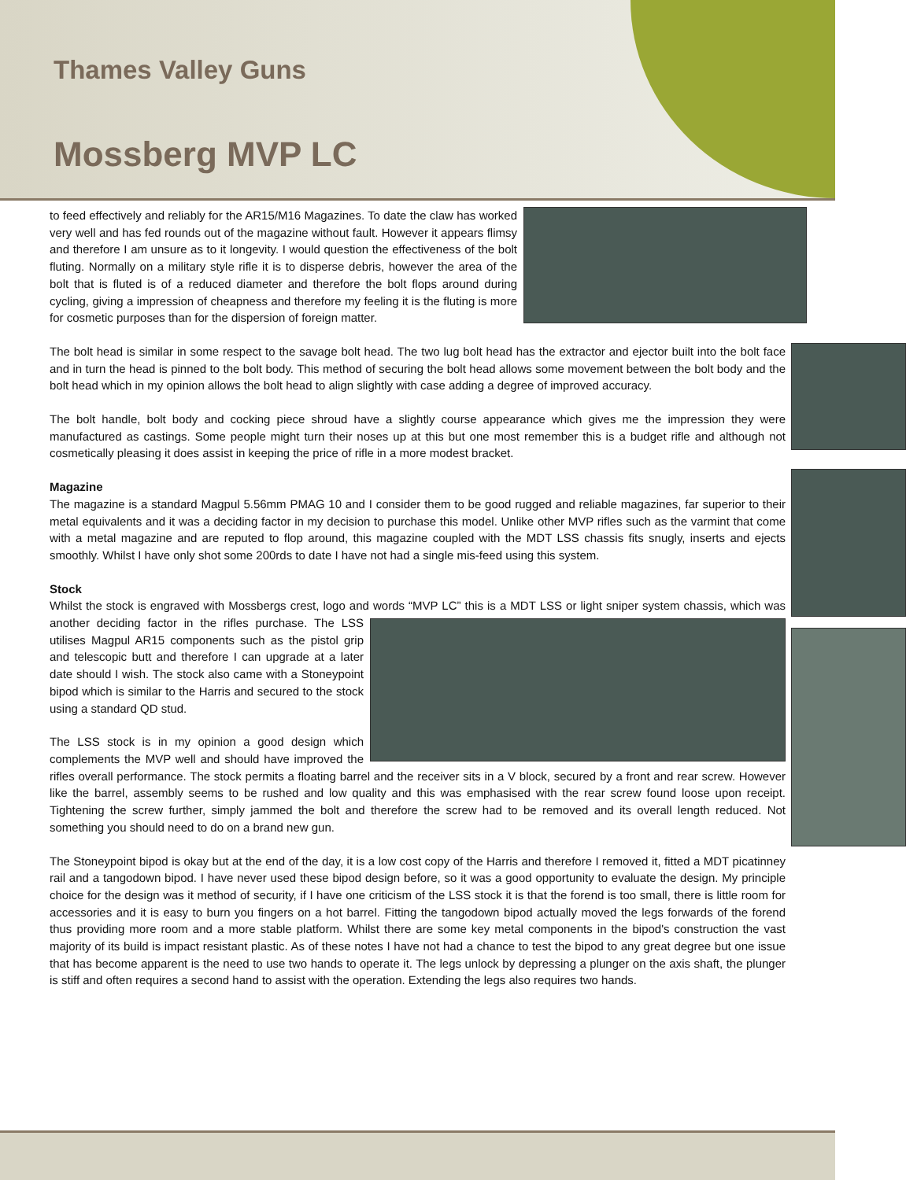Thames Valley Guns
Mossberg MVP LC
to feed effectively and reliably for the AR15/M16 Magazines. To date the claw has worked very well and has fed rounds out of the magazine without fault. However it appears flimsy and therefore I am unsure as to it longevity. I would question the effectiveness of the bolt fluting. Normally on a military style rifle it is to disperse debris, however the area of the bolt that is fluted is of a reduced diameter and therefore the bolt flops around during cycling, giving a impression of cheapness and therefore my feeling it is the fluting is more for cosmetic purposes than for the dispersion of foreign matter.
The bolt head is similar in some respect to the savage bolt head. The two lug bolt head has the extractor and ejector built into the bolt face and in turn the head is pinned to the bolt body. This method of securing the bolt head allows some movement between the bolt body and the bolt head which in my opinion allows the bolt head to align slightly with case adding a degree of improved accuracy.
The bolt handle, bolt body and cocking piece shroud have a slightly course appearance which gives me the impression they were manufactured as castings. Some people might turn their noses up at this but one most remember this is a budget rifle and although not cosmetically pleasing it does assist in keeping the price of rifle in a more modest bracket.
Magazine
The magazine is a standard Magpul 5.56mm PMAG 10 and I consider them to be good rugged and reliable magazines, far superior to their metal equivalents and it was a deciding factor in my decision to purchase this model. Unlike other MVP rifles such as the varmint that come with a metal magazine and are reputed to flop around, this magazine coupled with the MDT LSS chassis fits snugly, inserts and ejects smoothly. Whilst I have only shot some 200rds to date I have not had a single mis-feed using this system.
Stock
Whilst the stock is engraved with Mossbergs crest, logo and words “MVP LC” this is a MDT LSS or light sniper system chassis, which was another deciding factor in the rifles purchase. The LSS utilises Magpul AR15 components such as the pistol grip and telescopic butt and therefore I can upgrade at a later date should I wish. The stock also came with a Stoneypoint bipod which is similar to the Harris and secured to the stock using a standard QD stud.
The LSS stock is in my opinion a good design which complements the MVP well and should have improved the rifles overall performance. The stock permits a floating barrel and the receiver sits in a V block, secured by a front and rear screw. However like the barrel, assembly seems to be rushed and low quality and this was emphasised with the rear screw found loose upon receipt. Tightening the screw further, simply jammed the bolt and therefore the screw had to be removed and its overall length reduced. Not something you should need to do on a brand new gun.
The Stoneypoint bipod is okay but at the end of the day, it is a low cost copy of the Harris and therefore I removed it, fitted a MDT picatinney rail and a tangodown bipod. I have never used these bipod design before, so it was a good opportunity to evaluate the design. My principle choice for the design was it method of security, if I have one criticism of the LSS stock it is that the forend is too small, there is little room for accessories and it is easy to burn you fingers on a hot barrel. Fitting the tangodown bipod actually moved the legs forwards of the forend thus providing more room and a more stable platform. Whilst there are some key metal components in the bipod's construction the vast majority of its build is impact resistant plastic. As of these notes I have not had a chance to test the bipod to any great degree but one issue that has become apparent is the need to use two hands to operate it. The legs unlock by depressing a plunger on the axis shaft, the plunger is stiff and often requires a second hand to assist with the operation. Extending the legs also requires two hands.